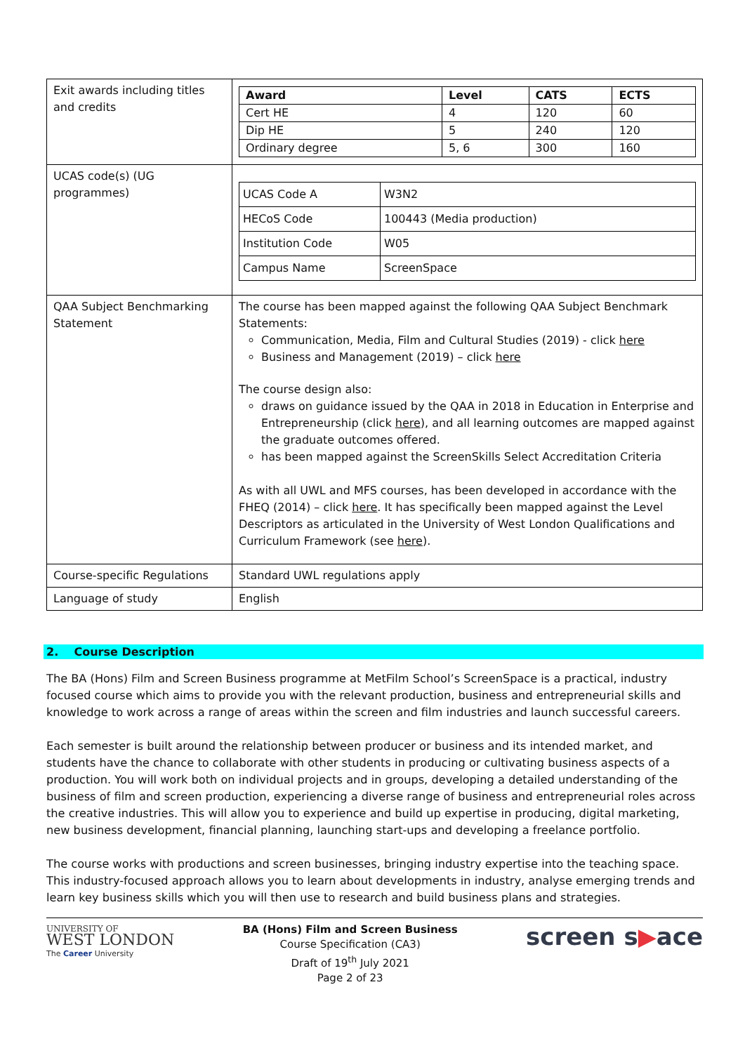| Exit awards including titles and credits | / Award / Level / CATS / ECTS / / --- / --- / --- / --- / / Cert HE / 4 / 120 / 60 / / Dip HE / 5 / 240 / 120 / / Ordinary degree / 5, 6 / 300 / 160 / |
| UCAS code(s) (UG programmes) | / UCAS Code A / W3N2 / / HECoS Code / 100443 (Media production) / / Institution Code / W05 / / Campus Name / ScreenSpace / |
| QAA Subject Benchmarking Statement | The course has been mapped against the following QAA Subject Benchmark Statements: Communication, Media, Film and Cultural Studies (2019) - click here Business and Management (2019) – click here The course design also: draws on guidance issued by the QAA in 2018 in Education in Enterprise and Entrepreneurship (click here ), and all learning outcomes are mapped against the graduate outcomes offered. has been mapped against the ScreenSkills Select Accreditation Criteria As with all UWL and MFS courses, has been developed in accordance with the FHEQ (2014) – click here . It has specifically been mapped against the Level Descriptors as articulated in the University of West London Qualifications and Curriculum Framework (see here ). |
| Course-specific Regulations | Standard UWL regulations apply |
| Language of study | English |
2. Course Description
The BA (Hons) Film and Screen Business programme at MetFilm School’s ScreenSpace is a practical, industry focused course which aims to provide you with the relevant production, business and entrepreneurial skills and knowledge to work across a range of areas within the screen and film industries and launch successful careers.
Each semester is built around the relationship between producer or business and its intended market, and students have the chance to collaborate with other students in producing or cultivating business aspects of a production. You will work both on individual projects and in groups, developing a detailed understanding of the business of film and screen production, experiencing a diverse range of business and entrepreneurial roles across the creative industries. This will allow you to experience and build up expertise in producing, digital marketing, new business development, financial planning, launching start-ups and developing a freelance portfolio.
The course works with productions and screen businesses, bringing industry expertise into the teaching space. This industry-focused approach allows you to learn about developments in industry, analyse emerging trends and learn key business skills which you will then use to research and build business plans and strategies.
UNIVERSITY OF
WEST LONDON
The Career University
BA (Hons) Film and Screen Business
Course Specification (CA3)
Draft of 19<sup>th</sup> July 2021
Page 2 of 23
screen s▶ace